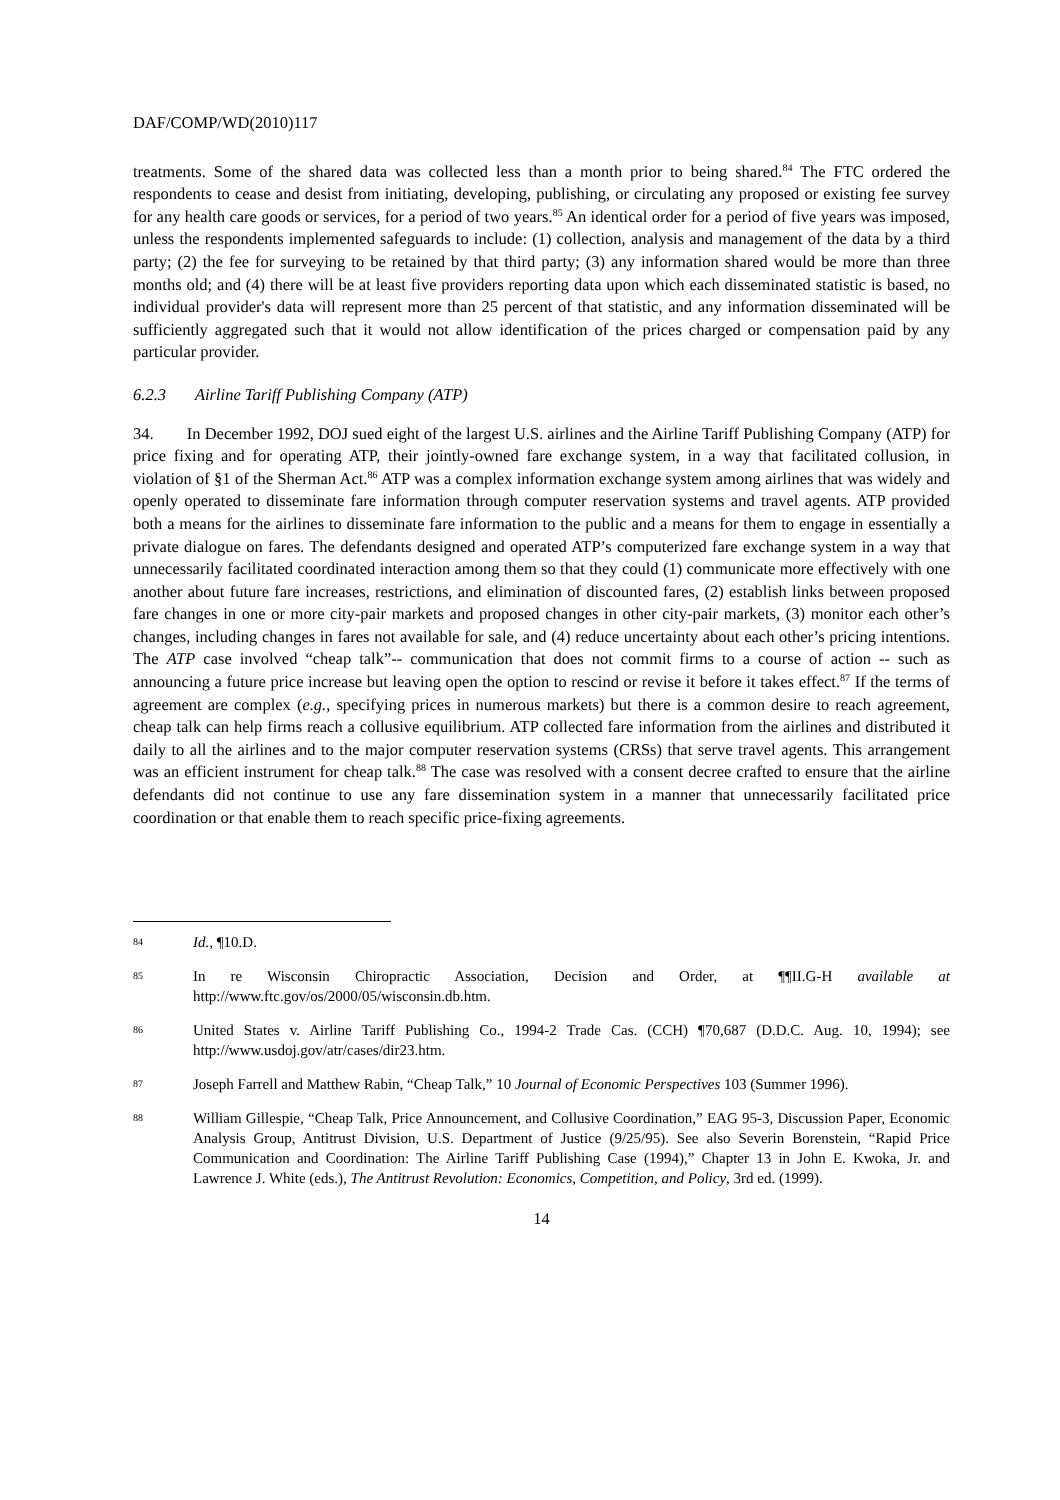DAF/COMP/WD(2010)117
treatments. Some of the shared data was collected less than a month prior to being shared.<sup>84</sup> The FTC ordered the respondents to cease and desist from initiating, developing, publishing, or circulating any proposed or existing fee survey for any health care goods or services, for a period of two years.<sup>85</sup> An identical order for a period of five years was imposed, unless the respondents implemented safeguards to include: (1) collection, analysis and management of the data by a third party; (2) the fee for surveying to be retained by that third party; (3) any information shared would be more than three months old; and (4) there will be at least five providers reporting data upon which each disseminated statistic is based, no individual provider's data will represent more than 25 percent of that statistic, and any information disseminated will be sufficiently aggregated such that it would not allow identification of the prices charged or compensation paid by any particular provider.
6.2.3 Airline Tariff Publishing Company (ATP)
34. In December 1992, DOJ sued eight of the largest U.S. airlines and the Airline Tariff Publishing Company (ATP) for price fixing and for operating ATP, their jointly-owned fare exchange system, in a way that facilitated collusion, in violation of §1 of the Sherman Act.<sup>86</sup> ATP was a complex information exchange system among airlines that was widely and openly operated to disseminate fare information through computer reservation systems and travel agents. ATP provided both a means for the airlines to disseminate fare information to the public and a means for them to engage in essentially a private dialogue on fares. The defendants designed and operated ATP’s computerized fare exchange system in a way that unnecessarily facilitated coordinated interaction among them so that they could (1) communicate more effectively with one another about future fare increases, restrictions, and elimination of discounted fares, (2) establish links between proposed fare changes in one or more city-pair markets and proposed changes in other city-pair markets, (3) monitor each other’s changes, including changes in fares not available for sale, and (4) reduce uncertainty about each other’s pricing intentions. The ATP case involved “cheap talk”-- communication that does not commit firms to a course of action -- such as announcing a future price increase but leaving open the option to rescind or revise it before it takes effect.<sup>87</sup> If the terms of agreement are complex (e.g., specifying prices in numerous markets) but there is a common desire to reach agreement, cheap talk can help firms reach a collusive equilibrium. ATP collected fare information from the airlines and distributed it daily to all the airlines and to the major computer reservation systems (CRSs) that serve travel agents. This arrangement was an efficient instrument for cheap talk.<sup>88</sup> The case was resolved with a consent decree crafted to ensure that the airline defendants did not continue to use any fare dissemination system in a manner that unnecessarily facilitated price coordination or that enable them to reach specific price-fixing agreements.
84 Id., ¶10.D.
85 In re Wisconsin Chiropractic Association, Decision and Order, at ¶¶II.G-H available at http://www.ftc.gov/os/2000/05/wisconsin.db.htm.
86 United States v. Airline Tariff Publishing Co., 1994-2 Trade Cas. (CCH) ¶70,687 (D.D.C. Aug. 10, 1994); see http://www.usdoj.gov/atr/cases/dir23.htm.
87 Joseph Farrell and Matthew Rabin, “Cheap Talk,” 10 Journal of Economic Perspectives 103 (Summer 1996).
88 William Gillespie, “Cheap Talk, Price Announcement, and Collusive Coordination,” EAG 95-3, Discussion Paper, Economic Analysis Group, Antitrust Division, U.S. Department of Justice (9/25/95). See also Severin Borenstein, “Rapid Price Communication and Coordination: The Airline Tariff Publishing Case (1994),” Chapter 13 in John E. Kwoka, Jr. and Lawrence J. White (eds.), The Antitrust Revolution: Economics, Competition, and Policy, 3rd ed. (1999).
14